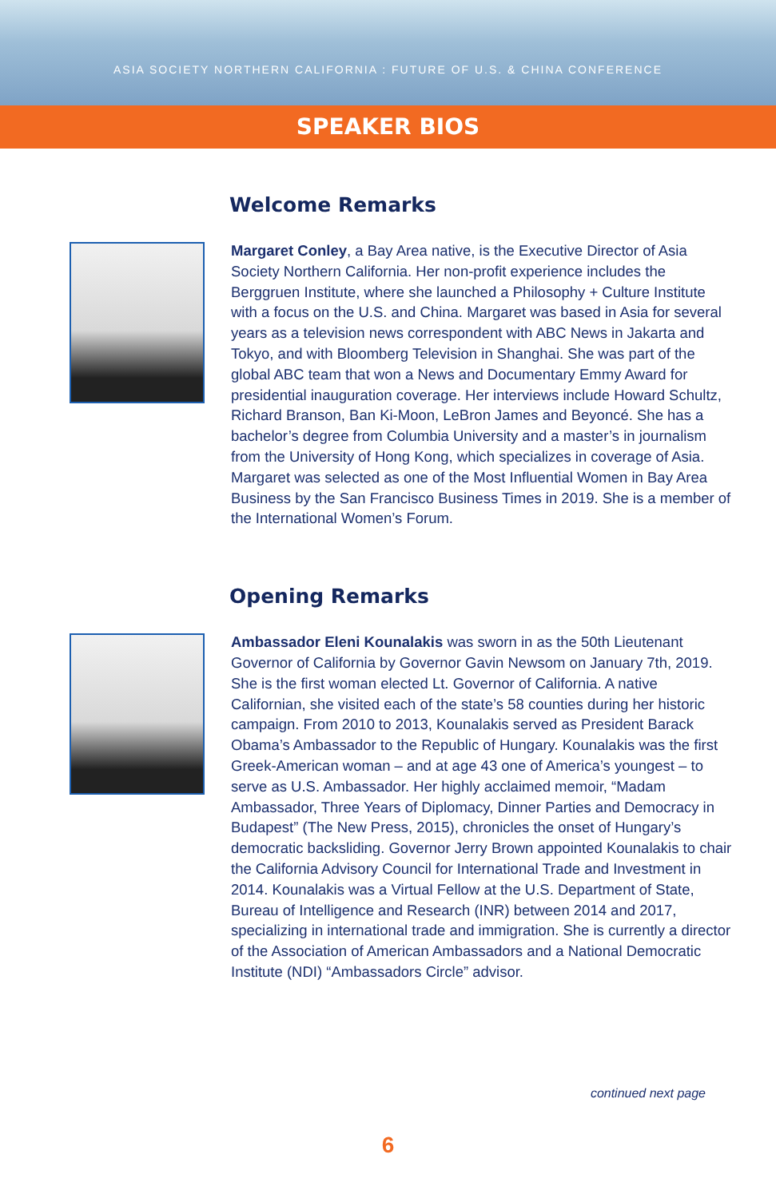ASIA SOCIETY NORTHERN CALIFORNIA : FUTURE OF U.S. & CHINA CONFERENCE
SPEAKER BIOS
Welcome Remarks
Margaret Conley, a Bay Area native, is the Executive Director of Asia Society Northern California. Her non-profit experience includes the Berggruen Institute, where she launched a Philosophy + Culture Institute with a focus on the U.S. and China. Margaret was based in Asia for several years as a television news correspondent with ABC News in Jakarta and Tokyo, and with Bloomberg Television in Shanghai. She was part of the global ABC team that won a News and Documentary Emmy Award for presidential inauguration coverage. Her interviews include Howard Schultz, Richard Branson, Ban Ki-Moon, LeBron James and Beyoncé. She has a bachelor’s degree from Columbia University and a master’s in journalism from the University of Hong Kong, which specializes in coverage of Asia. Margaret was selected as one of the Most Influential Women in Bay Area Business by the San Francisco Business Times in 2019. She is a member of the International Women’s Forum.
Opening Remarks
Ambassador Eleni Kounalakis was sworn in as the 50th Lieutenant Governor of California by Governor Gavin Newsom on January 7th, 2019. She is the first woman elected Lt. Governor of California. A native Californian, she visited each of the state’s 58 counties during her historic campaign. From 2010 to 2013, Kounalakis served as President Barack Obama’s Ambassador to the Republic of Hungary. Kounalakis was the first Greek-American woman – and at age 43 one of America’s youngest – to serve as U.S. Ambassador. Her highly acclaimed memoir, “Madam Ambassador, Three Years of Diplomacy, Dinner Parties and Democracy in Budapest” (The New Press, 2015), chronicles the onset of Hungary’s democratic backsliding. Governor Jerry Brown appointed Kounalakis to chair the California Advisory Council for International Trade and Investment in 2014. Kounalakis was a Virtual Fellow at the U.S. Department of State, Bureau of Intelligence and Research (INR) between 2014 and 2017, specializing in international trade and immigration. She is currently a director of the Association of American Ambassadors and a National Democratic Institute (NDI) “Ambassadors Circle” advisor.
continued next page
6